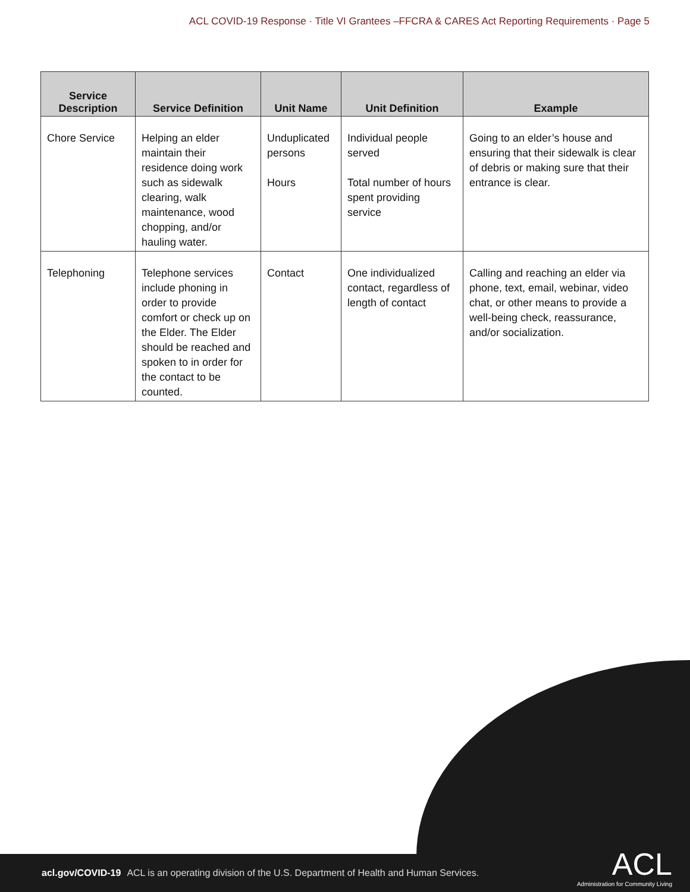ACL COVID-19 Response · Title VI Grantees –FFCRA & CARES Act Reporting Requirements · Page 5
| Service Description | Service Definition | Unit Name | Unit Definition | Example |
| --- | --- | --- | --- | --- |
| Chore Service | Helping an elder maintain their residence doing work such as sidewalk clearing, walk maintenance, wood chopping, and/or hauling water. | Unduplicated persons Hours | Individual people served Total number of hours spent providing service | Going to an elder’s house and ensuring that their sidewalk is clear of debris or making sure that their entrance is clear. |
| Telephoning | Telephone services include phoning in order to provide comfort or check up on the Elder. The Elder should be reached and spoken to in order for the contact to be counted. | Contact | One individualized contact, regardless of length of contact | Calling and reaching an elder via phone, text, email, webinar, video chat, or other means to provide a well-being check, reassurance, and/or socialization. |
acl.gov/COVID-19 ACL is an operating division of the U.S. Department of Health and Human Services.
ACL
Administration for Community Living